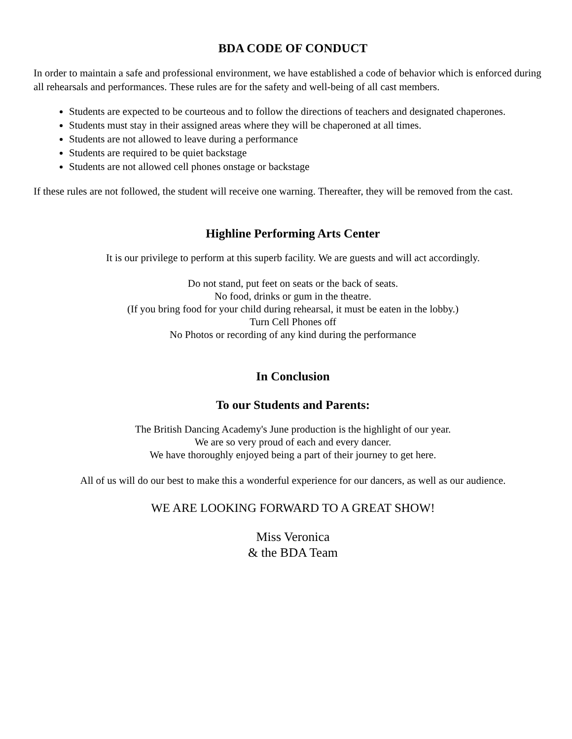BDA CODE OF CONDUCT
In order to maintain a safe and professional environment, we have established a code of behavior which is enforced during all rehearsals and performances. These rules are for the safety and well-being of all cast members.
Students are expected to be courteous and to follow the directions of teachers and designated chaperones.
Students must stay in their assigned areas where they will be chaperoned at all times.
Students are not allowed to leave during a performance
Students are required to be quiet backstage
Students are not allowed cell phones onstage or backstage
If these rules are not followed, the student will receive one warning. Thereafter, they will be removed from the cast.
Highline Performing Arts Center
It is our privilege to perform at this superb facility. We are guests and will act accordingly.
Do not stand, put feet on seats or the back of seats.
No food, drinks or gum in the theatre.
(If you bring food for your child during rehearsal, it must be eaten in the lobby.)
Turn Cell Phones off
No Photos or recording of any kind during the performance
In Conclusion
To our Students and Parents:
The British Dancing Academy's June production is the highlight of our year.
We are so very proud of each and every dancer.
We have thoroughly enjoyed being a part of their journey to get here.
All of us will do our best to make this a wonderful experience for our dancers, as well as our audience.
WE ARE LOOKING FORWARD TO A GREAT SHOW!
Miss Veronica
& the BDA Team